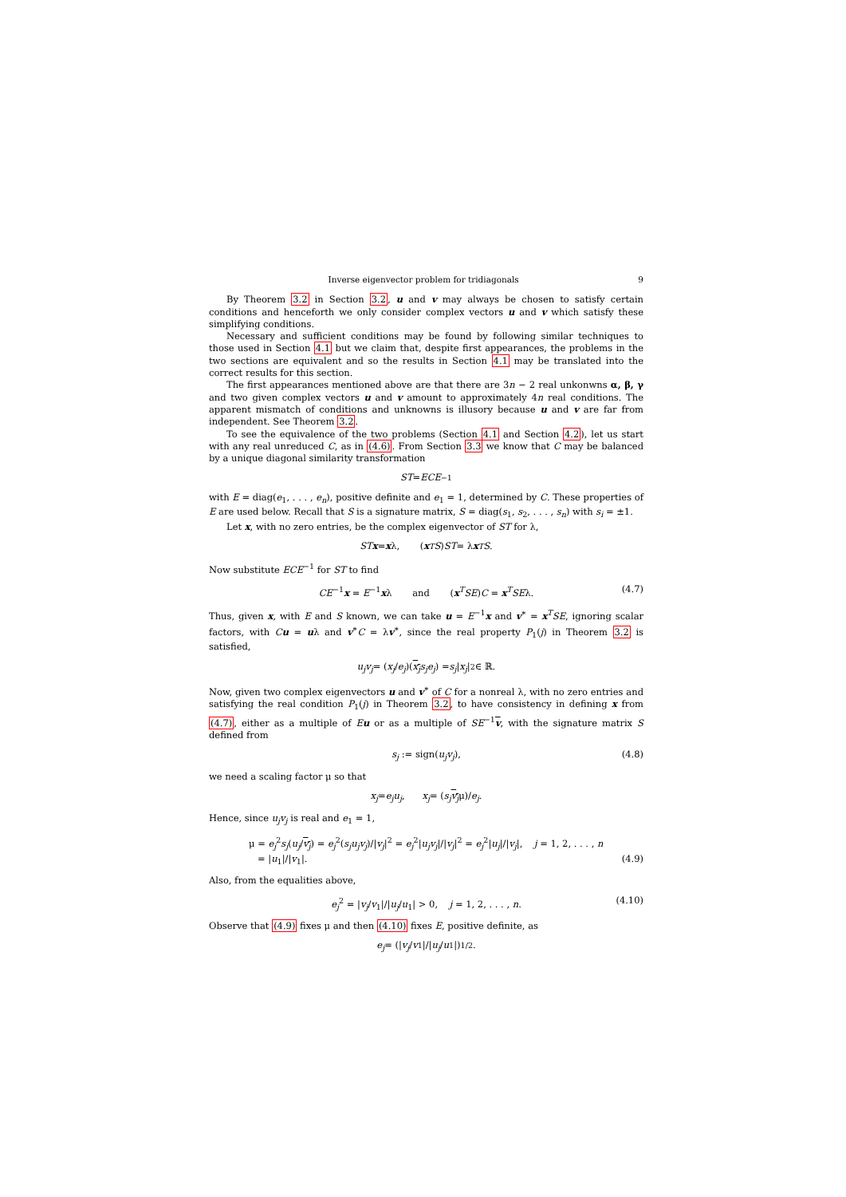Inverse eigenvector problem for tridiagonals 9
By Theorem 3.2 in Section 3.2, u and v may always be chosen to satisfy certain conditions and henceforth we only consider complex vectors u and v which satisfy these simplifying conditions.
Necessary and sufficient conditions may be found by following similar techniques to those used in Section 4.1 but we claim that, despite first appearances, the problems in the two sections are equivalent and so the results in Section 4.1 may be translated into the correct results for this section.
The first appearances mentioned above are that there are 3n − 2 real unkonwns α, β, γ and two given complex vectors u and v amount to approximately 4n real conditions. The apparent mismatch of conditions and unknowns is illusory because u and v are far from independent. See Theorem 3.2.
To see the equivalence of the two problems (Section 4.1 and Section 4.2), let us start with any real unreduced C, as in (4.6). From Section 3.3 we know that C may be balanced by a unique diagonal similarity transformation
ST = ECE<sup>−1</sup>
with E = diag(e<sub>1</sub>, . . . , e<sub>n</sub>), positive definite and e<sub>1</sub> = 1, determined by C. These properties of E are used below. Recall that S is a signature matrix, S = diag(s<sub>1</sub>, s<sub>2</sub>, . . . , s<sub>n</sub>) with s<sub>i</sub> = ±1.
Let x, with no zero entries, be the complex eigenvector of ST for λ,
ST x = x λ, (x<sup>T</sup> S) ST = λ x<sup>T</sup> S.
Now substitute ECE<sup>−1</sup> for ST to find
CE<sup>−1</sup>x = E<sup>−1</sup>xλ and (x<sup>T</sup>SE)C = x<sup>T</sup>SEλ. (4.7)
Thus, given x, with E and S known, we can take u = E<sup>−1</sup>x and v<sup>∗</sup> = x<sup>T</sup>SE, ignoring scalar factors, with Cu = uλ and v<sup>∗</sup>C = λv<sup>∗</sup>, since the real property P<sub>1</sub>(j) in Theorem 3.2 is satisfied,
u<sub>j</sub>v<sub>j</sub> = (x<sub>j</sub> / e<sub>j</sub>)(x<sub>j</sub> s<sub>j</sub>e<sub>j</sub>) = s<sub>j</sub> | x<sub>j</sub> |<sup>2</sup> ∈ ℝ.
Now, given two complex eigenvectors u and v<sup>∗</sup> of C for a nonreal λ, with no zero entries and satisfying the real condition P<sub>1</sub>(j) in Theorem 3.2, to have consistency in defining x from (4.7), either as a multiple of Eu or as a multiple of SE<sup>−1</sup>v, with the signature matrix S defined from
s<sub>j</sub> := sign(u<sub>j</sub>v<sub>j</sub>), (4.8)
we need a scaling factor μ so that
x<sub>j</sub> = e<sub>j</sub>u<sub>j</sub>, x<sub>j</sub> = (s<sub>j</sub> v<sub>j</sub> μ)/ e<sub>j</sub>.
Hence, since u<sub>j</sub>v<sub>j</sub> is real and e<sub>1</sub> = 1,
μ = e<sub>j</sub><sup>2</sup>s<sub>j</sub>(u<sub>j</sub>/v<sub>j</sub>) = e<sub>j</sub><sup>2</sup>(s<sub>j</sub>u<sub>j</sub>v<sub>j</sub>)/|v<sub>j</sub>|<sup>2</sup> = e<sub>j</sub><sup>2</sup>|u<sub>j</sub>v<sub>j</sub>|/|v<sub>j</sub>|<sup>2</sup> = e<sub>j</sub><sup>2</sup>|u<sub>j</sub>|/|v<sub>j</sub>|, j = 1, 2, . . . , n
= |u<sub>1</sub>|/|v<sub>1</sub>|. (4.9)
Also, from the equalities above,
e<sub>j</sub><sup>2</sup> = |v<sub>j</sub>/v<sub>1</sub>|/|u<sub>j</sub>/u<sub>1</sub>| > 0, j = 1, 2, . . . , n. (4.10)
Observe that (4.9) fixes μ and then (4.10) fixes E, positive definite, as
e<sub>j</sub> = (| v<sub>j</sub> / v<sub>1</sub>|/| u<sub>j</sub> / u<sub>1</sub>|)<sup>1/2</sup>.